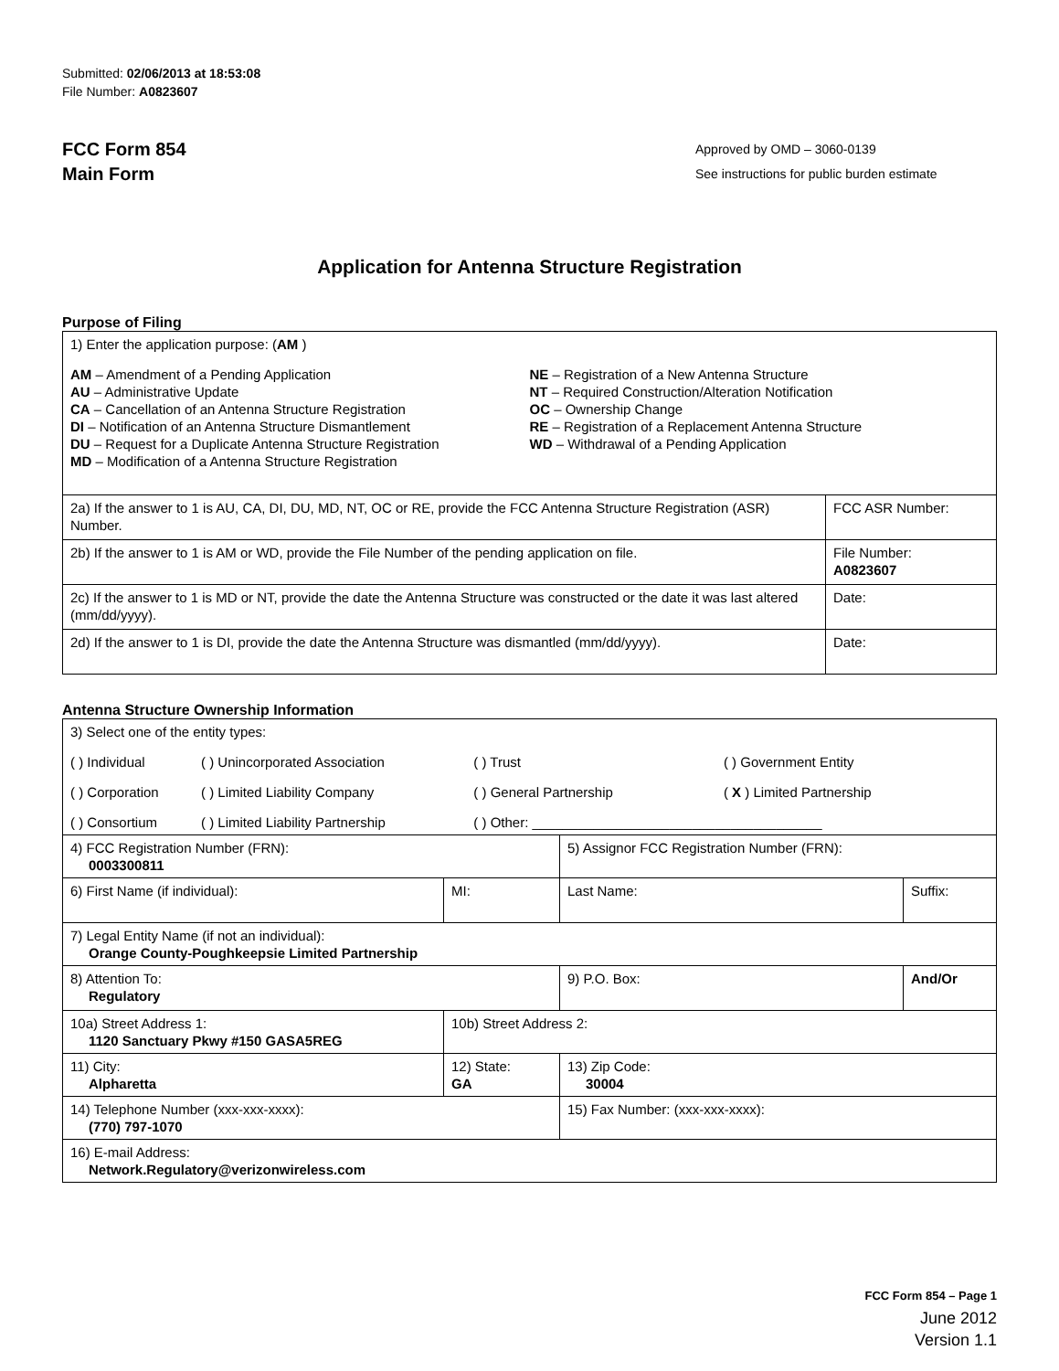Submitted: 02/06/2013 at 18:53:08
File Number: A0823607
FCC Form 854
Main Form
Approved by OMD – 3060-0139
See instructions for public burden estimate
Application for Antenna Structure Registration
Purpose of Filing
| 1) Enter the application purpose: ( AM ) AM – Amendment of a Pending Application AU – Administrative Update CA – Cancellation of an Antenna Structure Registration DI – Notification of an Antenna Structure Dismantlement DU – Request for a Duplicate Antenna Structure Registration MD – Modification of a Antenna Structure Registration NE – Registration of a New Antenna Structure NT – Required Construction/Alteration Notification OC – Ownership Change RE – Registration of a Replacement Antenna Structure WD – Withdrawal of a Pending Application | |
| 2a) If the answer to 1 is AU, CA, DI, DU, MD, NT, OC or RE, provide the FCC Antenna Structure Registration (ASR) Number. | FCC ASR Number: |
| 2b) If the answer to 1 is AM or WD, provide the File Number of the pending application on file. | File Number: A0823607 |
| 2c) If the answer to 1 is MD or NT, provide the date the Antenna Structure was constructed or the date it was last altered (mm/dd/yyyy). | Date: |
| 2d) If the answer to 1 is DI, provide the date the Antenna Structure was dismantled (mm/dd/yyyy). | Date: |
Antenna Structure Ownership Information
| 3) Select one of the entity types: / ( ) Individual / ( ) Unincorporated Association / ( ) Trust / ( ) Government Entity / / ( ) Corporation / ( ) Limited Liability Company / ( ) General Partnership / ( X ) Limited Partnership / / ( ) Consortium / ( ) Limited Liability Partnership / ( ) Other: ______________________________________ / / | | | |
| 4) FCC Registration Number (FRN): 0003300811 | | 5) Assignor FCC Registration Number (FRN): | |
| 6) First Name (if individual): | MI: | Last Name: | Suffix: |
| 7) Legal Entity Name (if not an individual): Orange County-Poughkeepsie Limited Partnership | | | |
| 8) Attention To: Regulatory | | 9) P.O. Box: | And/Or |
| 10a) Street Address 1: 1120 Sanctuary Pkwy #150 GASA5REG | 10b) Street Address 2: | | |
| 11) City: Alpharetta | 12) State: GA | 13) Zip Code: 30004 | |
| 14) Telephone Number (xxx-xxx-xxxx): (770) 797-1070 | | 15) Fax Number: (xxx-xxx-xxxx): | |
| 16) E-mail Address: Network.Regulatory@verizonwireless.com | | | |
FCC Form 854 – Page 1
June 2012
Version 1.1